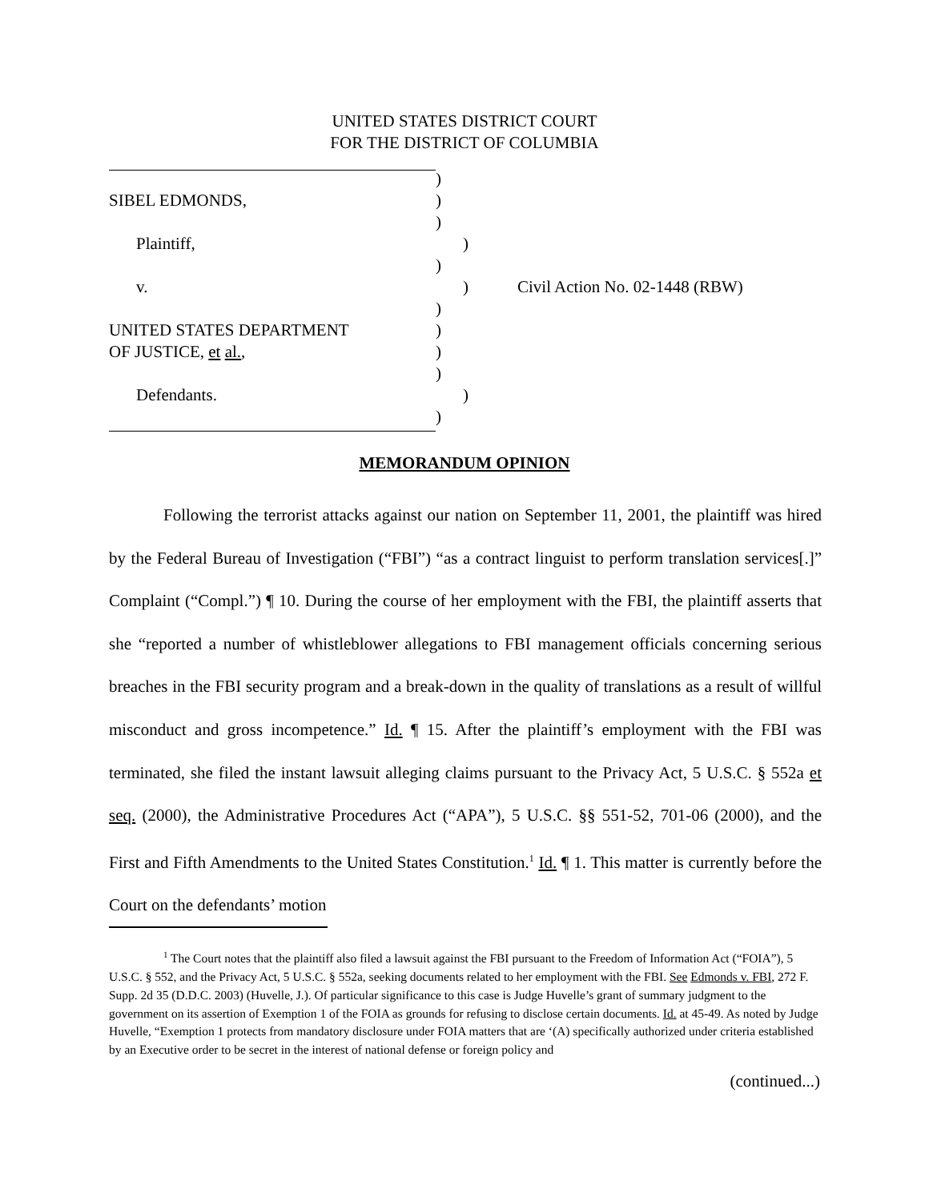UNITED STATES DISTRICT COURT
FOR THE DISTRICT OF COLUMBIA
)
SIBEL EDMONDS,)
)
Plaintiff,)
)
v.) Civil Action No. 02-1448 (RBW)
)
UNITED STATES DEPARTMENT)
OF JUSTICE, et al.,)
)
Defendants.)
)
MEMORANDUM OPINION
Following the terrorist attacks against our nation on September 11, 2001, the plaintiff was hired by the Federal Bureau of Investigation (“FBI”) “as a contract linguist to perform translation services[.]” Complaint (“Compl.”) ¶ 10. During the course of her employment with the FBI, the plaintiff asserts that she “reported a number of whistleblower allegations to FBI management officials concerning serious breaches in the FBI security program and a break-down in the quality of translations as a result of willful misconduct and gross incompetence.” Id. ¶ 15. After the plaintiff’s employment with the FBI was terminated, she filed the instant lawsuit alleging claims pursuant to the Privacy Act, 5 U.S.C. § 552a et seq. (2000), the Administrative Procedures Act (“APA”), 5 U.S.C. §§ 551-52, 701-06 (2000), and the First and Fifth Amendments to the United States Constitution.<sup>1</sup> Id. ¶ 1. This matter is currently before the Court on the defendants’ motion
<sup>1</sup> The Court notes that the plaintiff also filed a lawsuit against the FBI pursuant to the Freedom of Information Act (“FOIA”), 5 U.S.C. § 552, and the Privacy Act, 5 U.S.C. § 552a, seeking documents related to her employment with the FBI. See Edmonds v. FBI, 272 F. Supp. 2d 35 (D.D.C. 2003) (Huvelle, J.). Of particular significance to this case is Judge Huvelle’s grant of summary judgment to the government on its assertion of Exemption 1 of the FOIA as grounds for refusing to disclose certain documents. Id. at 45-49. As noted by Judge Huvelle, “Exemption 1 protects from mandatory disclosure under FOIA matters that are ‘(A) specifically authorized under criteria established by an Executive order to be secret in the interest of national defense or foreign policy and
(continued...)